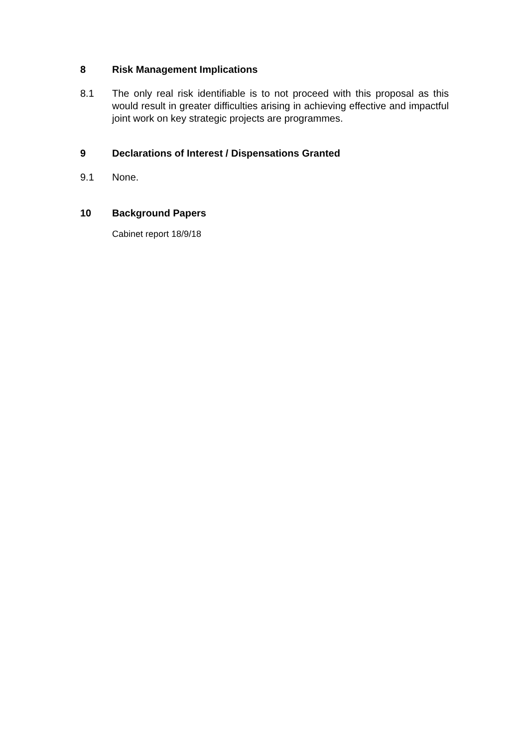8 Risk Management Implications
8.1 The only real risk identifiable is to not proceed with this proposal as this would result in greater difficulties arising in achieving effective and impactful joint work on key strategic projects are programmes.
9 Declarations of Interest / Dispensations Granted
9.1 None.
10 Background Papers
Cabinet report 18/9/18